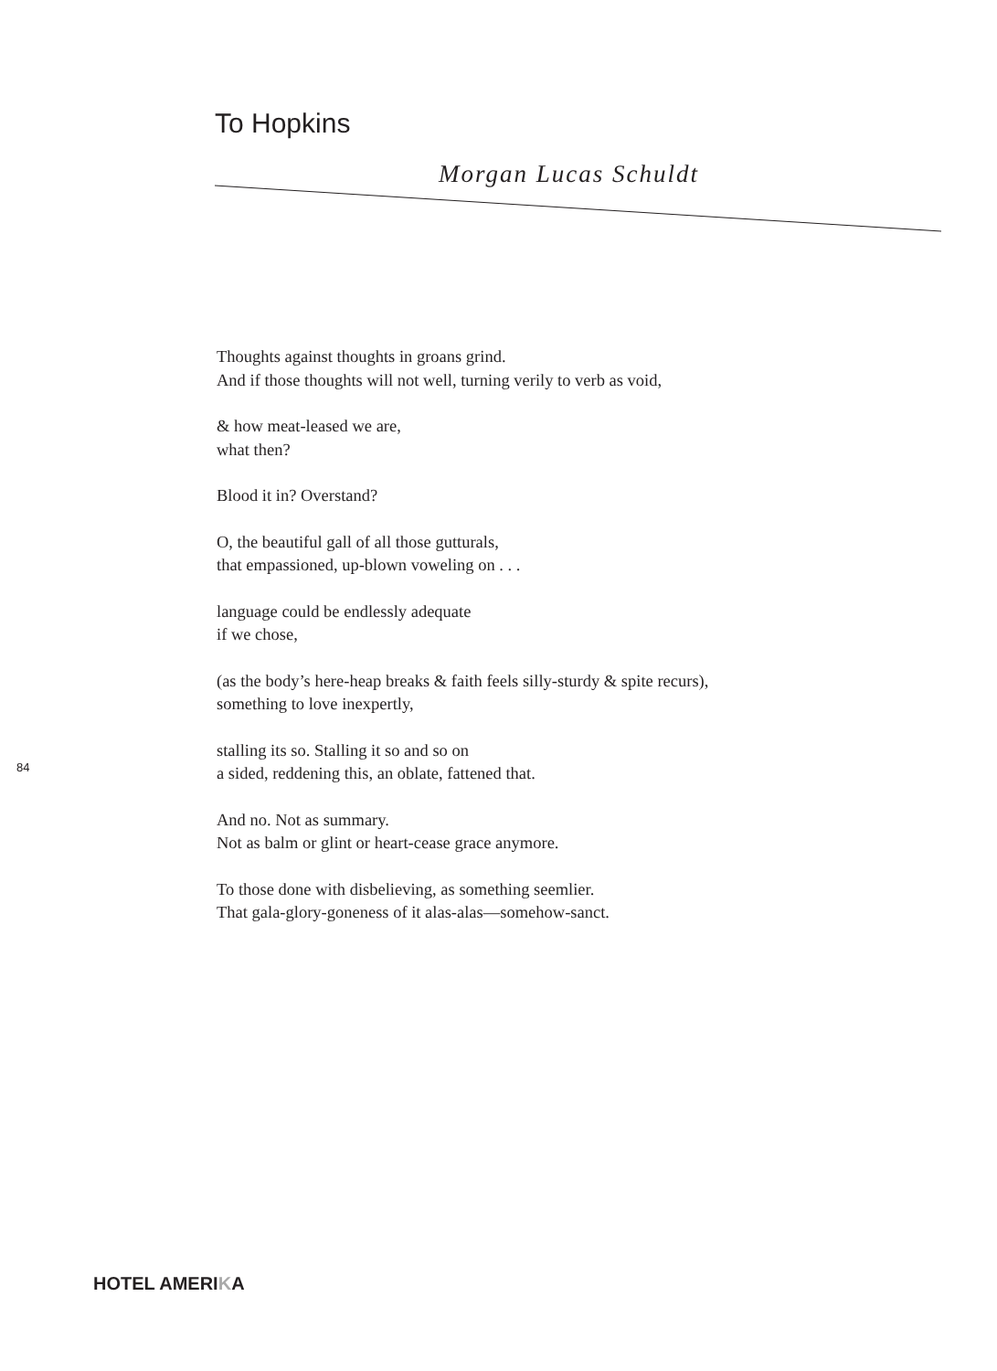To Hopkins
Morgan Lucas Schuldt
Thoughts against thoughts in groans grind.
And if those thoughts will not well, turning verily to verb as void,
& how meat-leased we are,
what then?
Blood it in? Overstand?
O, the beautiful gall of all those gutturals,
that empassioned, up-blown voweling on . . .
language could be endlessly adequate
if we chose,
(as the body’s here-heap breaks & faith feels silly-sturdy & spite recurs),
something to love inexpertly,
stalling its so. Stalling it so and so on
a sided, reddening this, an oblate, fattened that.
And no. Not as summary.
Not as balm or glint or heart-cease grace anymore.
To those done with disbelieving, as something seemlier.
That gala-glory-goneness of it alas-alas—somehow-sanct.
84
HOTEL AMERIKA